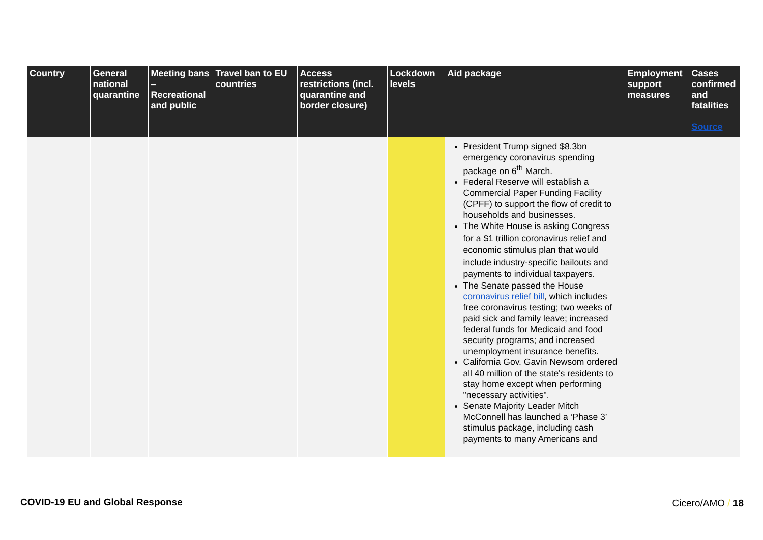| Country | General national quarantine | Meeting bans – Recreational and public | Travel ban to EU countries | Access restrictions (incl. quarantine and border closure) | Lockdown levels | Aid package | Employment support measures | Cases confirmed and fatalities Source |
| --- | --- | --- | --- | --- | --- | --- | --- | --- |
| | | | | | | President Trump signed $8.3bn emergency coronavirus spending package on 6<sup>th</sup> March. Federal Reserve will establish a Commercial Paper Funding Facility (CPFF) to support the flow of credit to households and businesses. The White House is asking Congress for a $1 trillion coronavirus relief and economic stimulus plan that would include industry-specific bailouts and payments to individual taxpayers. The Senate passed the House coronavirus relief bill , which includes free coronavirus testing; two weeks of paid sick and family leave; increased federal funds for Medicaid and food security programs; and increased unemployment insurance benefits. California Gov. Gavin Newsom ordered all 40 million of the state's residents to stay home except when performing "necessary activities". Senate Majority Leader Mitch McConnell has launched a ‘Phase 3’ stimulus package, including cash payments to many Americans and | | |
COVID-19 EU and Global Response
Cicero/AMO / 18